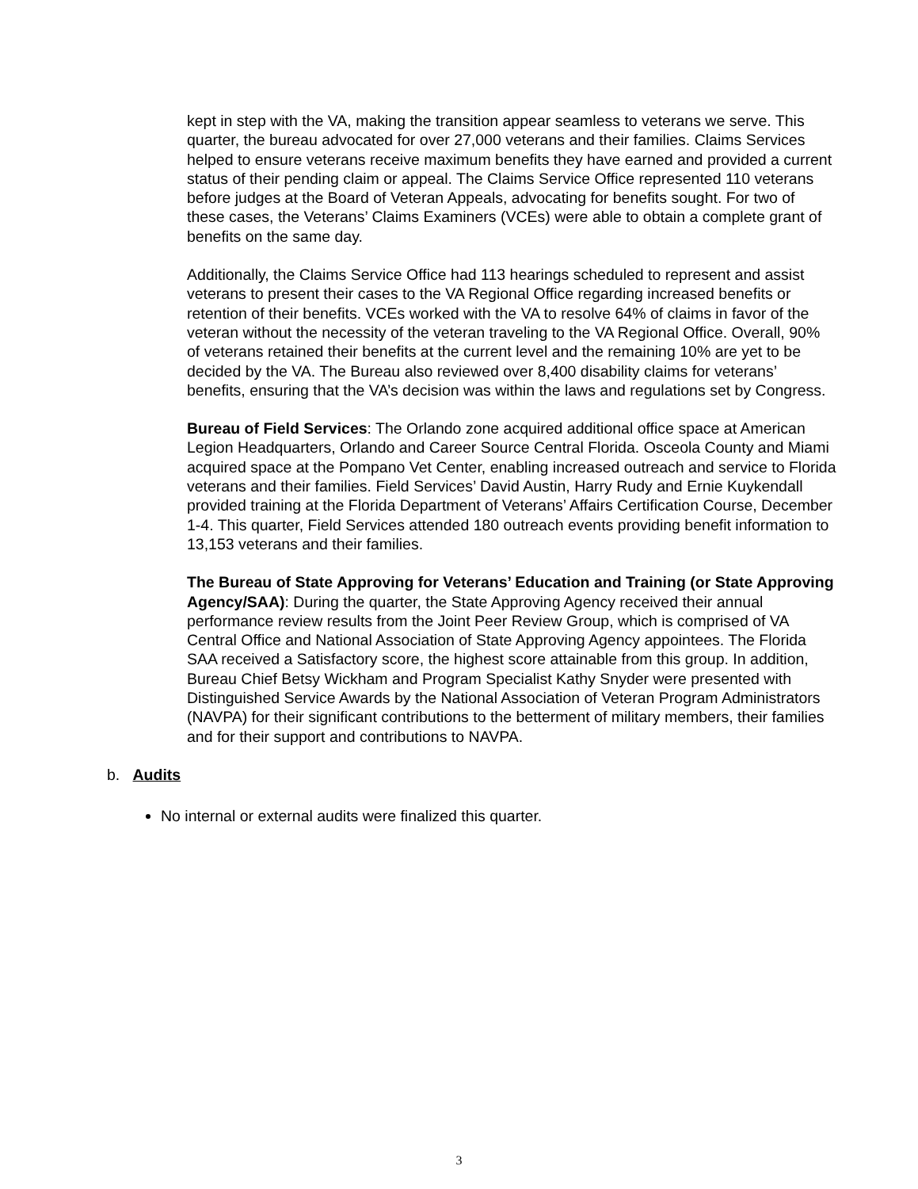kept in step with the VA, making the transition appear seamless to veterans we serve. This quarter, the bureau advocated for over 27,000 veterans and their families. Claims Services helped to ensure veterans receive maximum benefits they have earned and provided a current status of their pending claim or appeal. The Claims Service Office represented 110 veterans before judges at the Board of Veteran Appeals, advocating for benefits sought. For two of these cases, the Veterans’ Claims Examiners (VCEs) were able to obtain a complete grant of benefits on the same day.
Additionally, the Claims Service Office had 113 hearings scheduled to represent and assist veterans to present their cases to the VA Regional Office regarding increased benefits or retention of their benefits. VCEs worked with the VA to resolve 64% of claims in favor of the veteran without the necessity of the veteran traveling to the VA Regional Office. Overall, 90% of veterans retained their benefits at the current level and the remaining 10% are yet to be decided by the VA. The Bureau also reviewed over 8,400 disability claims for veterans’ benefits, ensuring that the VA’s decision was within the laws and regulations set by Congress.
Bureau of Field Services: The Orlando zone acquired additional office space at American Legion Headquarters, Orlando and Career Source Central Florida. Osceola County and Miami acquired space at the Pompano Vet Center, enabling increased outreach and service to Florida veterans and their families. Field Services’ David Austin, Harry Rudy and Ernie Kuykendall provided training at the Florida Department of Veterans’ Affairs Certification Course, December 1-4. This quarter, Field Services attended 180 outreach events providing benefit information to 13,153 veterans and their families.
The Bureau of State Approving for Veterans’ Education and Training (or State Approving Agency/SAA): During the quarter, the State Approving Agency received their annual performance review results from the Joint Peer Review Group, which is comprised of VA Central Office and National Association of State Approving Agency appointees. The Florida SAA received a Satisfactory score, the highest score attainable from this group. In addition, Bureau Chief Betsy Wickham and Program Specialist Kathy Snyder were presented with Distinguished Service Awards by the National Association of Veteran Program Administrators (NAVPA) for their significant contributions to the betterment of military members, their families and for their support and contributions to NAVPA.
b. Audits
No internal or external audits were finalized this quarter.
3